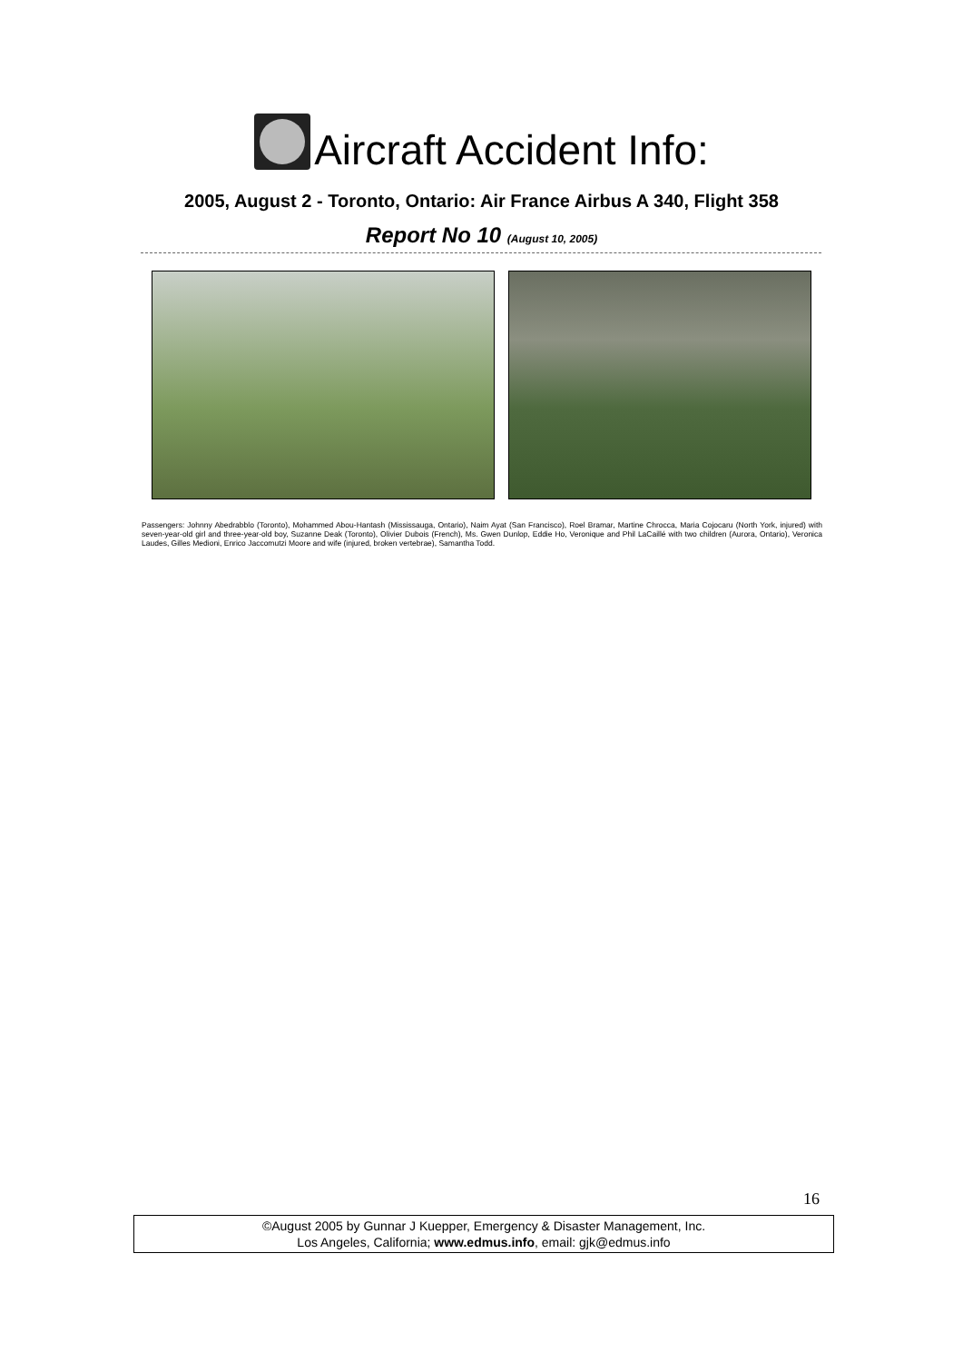Aircraft Accident Info:
2005, August 2 - Toronto, Ontario: Air France Airbus A 340, Flight 358
Report No 10 (August 10, 2005)
Passengers: Johnny Abedrabblo (Toronto), Mohammed Abou-Hantash (Mississauga, Ontario), Naim Ayat (San Francisco), Roel Bramar, Martine Chrocca, Maria Cojocaru (North York, injured) with seven-year-old girl and three-year-old boy, Suzanne Deak (Toronto), Olivier Dubois (French), Ms. Gwen Dunlop, Eddie Ho, Veronique and Phil LaCaillé with two children (Aurora, Ontario), Veronica Laudes, Gilles Medioni, Enrico Jaccomutzi Moore and wife (injured, broken vertebrae), Samantha Todd.
16
©August 2005 by Gunnar J Kuepper, Emergency & Disaster Management, Inc.
Los Angeles, California; www.edmus.info, email: gjk@edmus.info